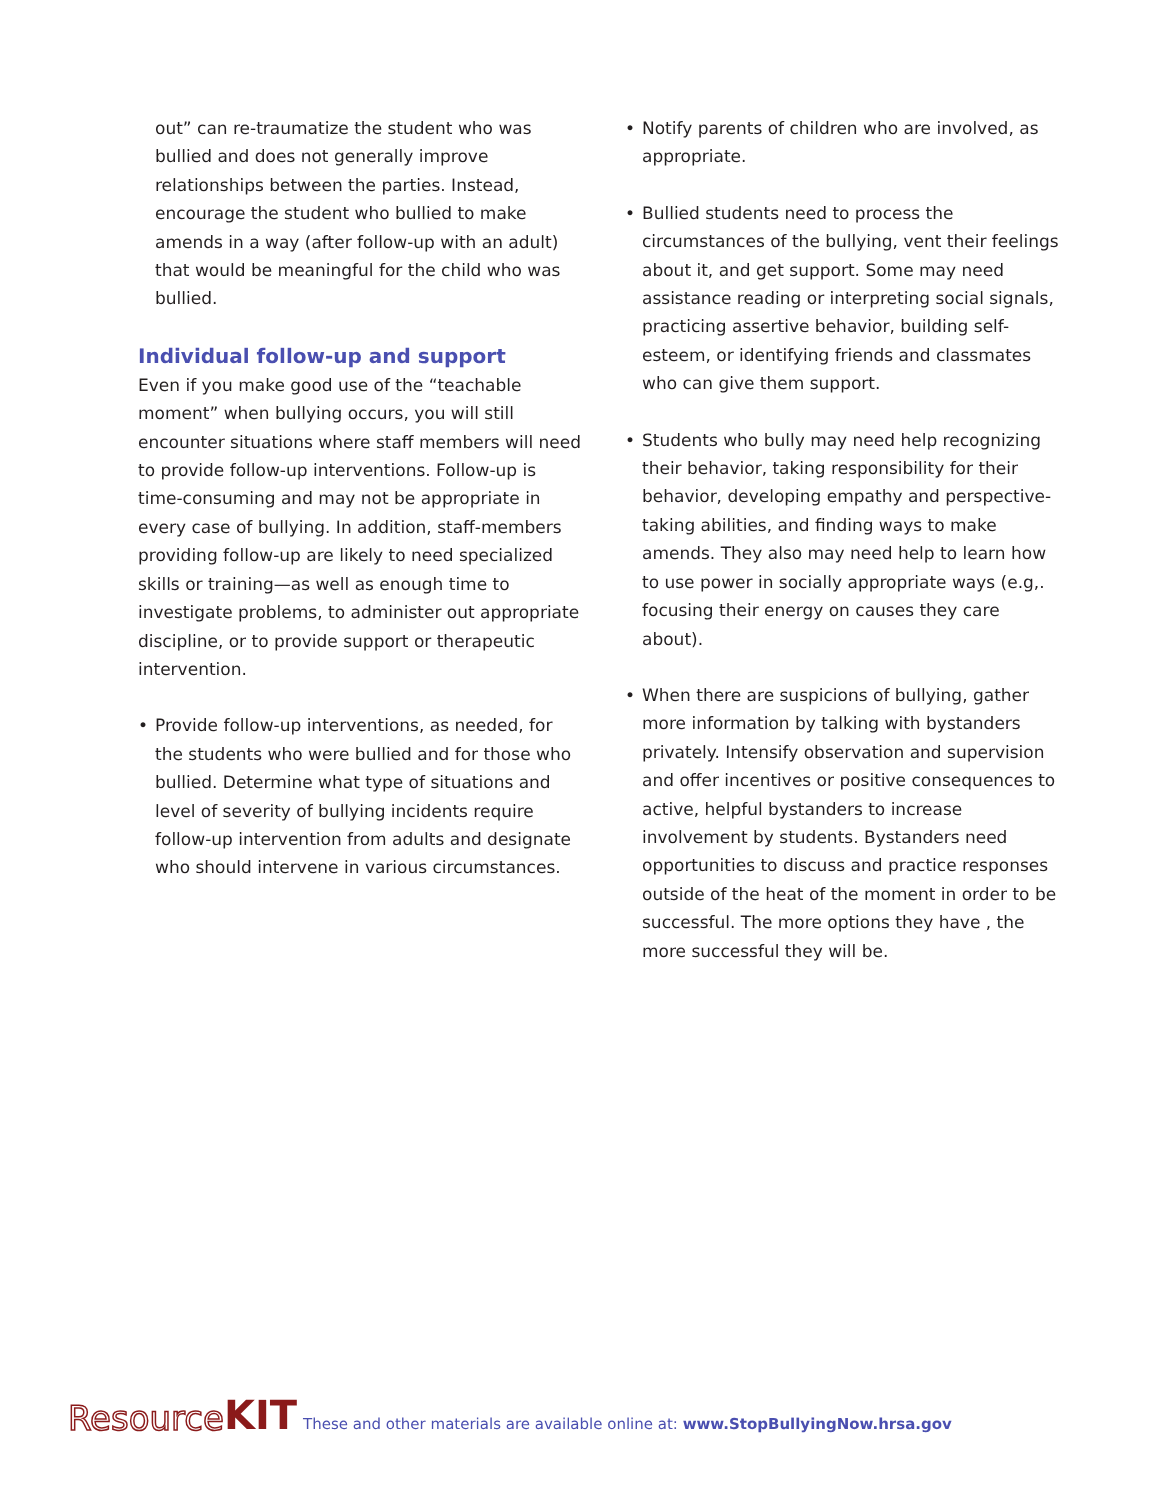out” can re-traumatize the student who was bullied and does not generally improve relationships between the parties. Instead, encourage the student who bullied to make amends in a way (after follow-up with an adult) that would be meaningful for the child who was bullied.
Individual follow-up and support
Even if you make good use of the “teachable moment” when bullying occurs, you will still encounter situations where staff members will need to provide follow-up interventions. Follow-up is time-consuming and may not be appropriate in every case of bullying. In addition, staff-members providing follow-up are likely to need specialized skills or training—as well as enough time to investigate problems, to administer out appropriate discipline, or to provide support or therapeutic intervention.
• Provide follow-up interventions, as needed, for the students who were bullied and for those who bullied. Determine what type of situations and level of severity of bullying incidents require follow-up intervention from adults and designate who should intervene in various circumstances.
• Notify parents of children who are involved, as appropriate.
• Bullied students need to process the circumstances of the bullying, vent their feelings about it, and get support. Some may need assistance reading or interpreting social signals, practicing assertive behavior, building self-esteem, or identifying friends and classmates who can give them support.
• Students who bully may need help recognizing their behavior, taking responsibility for their behavior, developing empathy and perspective-taking abilities, and finding ways to make amends. They also may need help to learn how to use power in socially appropriate ways (e.g,. focusing their energy on causes they care about).
• When there are suspicions of bullying, gather more information by talking with bystanders privately. Intensify observation and supervision and offer incentives or positive consequences to active, helpful bystanders to increase involvement by students. Bystanders need opportunities to discuss and practice responses outside of the heat of the moment in order to be successful. The more options they have , the more successful they will be.
Resource KIT These and other materials are available online at: www.StopBullyingNow.hrsa.gov